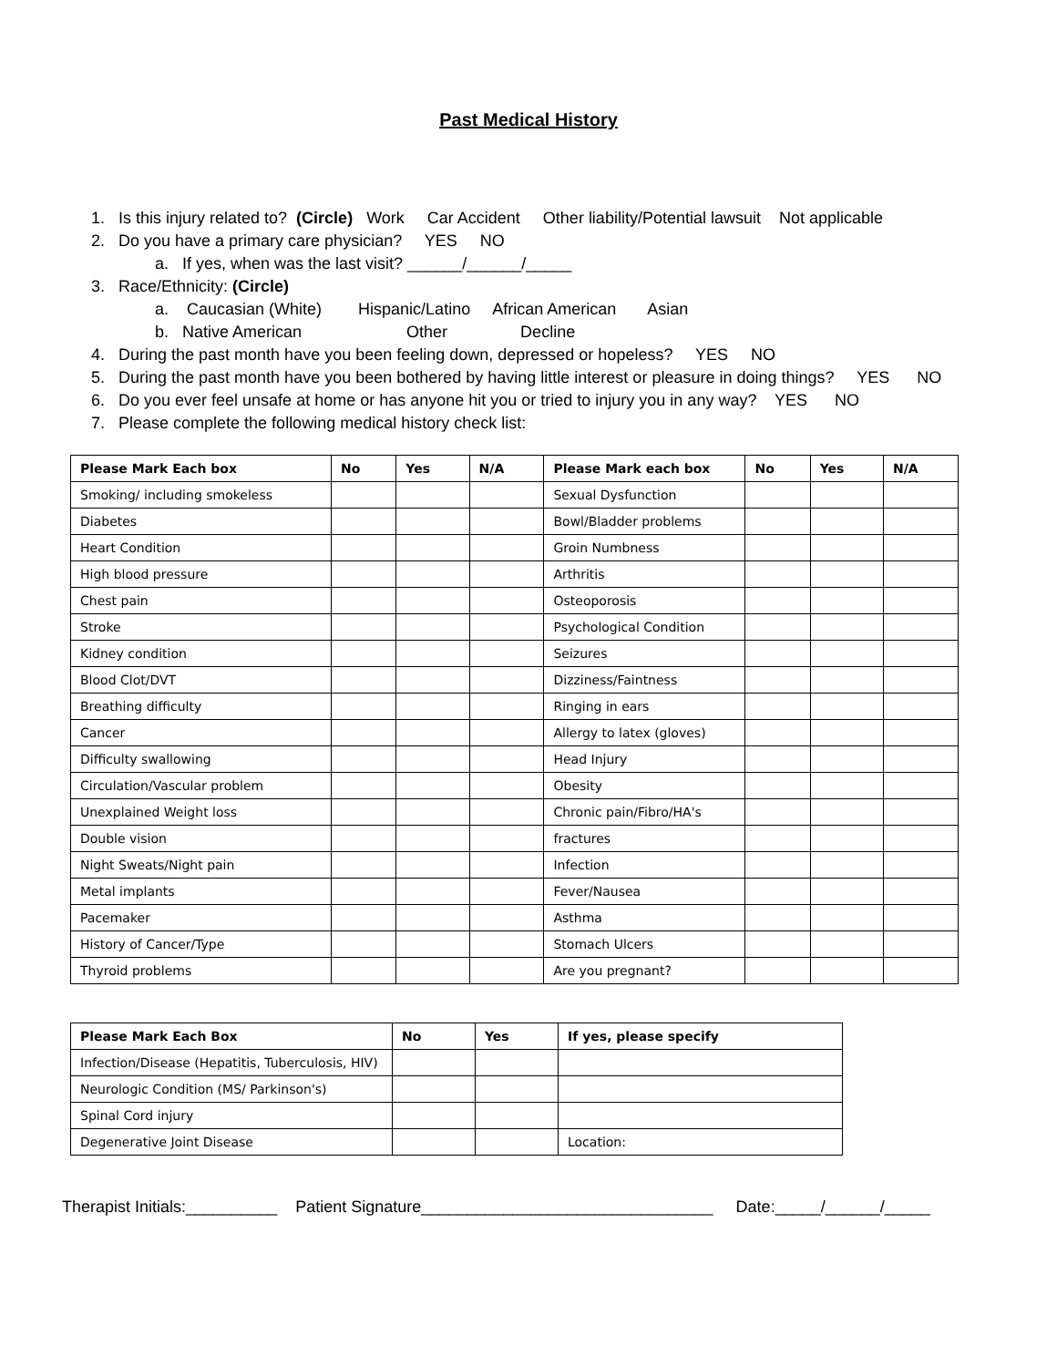Past Medical History
1. Is this injury related to? (Circle) Work Car Accident Other liability/Potential lawsuit Not applicable
2. Do you have a primary care physician? YES NO
a. If yes, when was the last visit? ______/______/_____
3. Race/Ethnicity: (Circle)
a. Caucasian (White) Hispanic/Latino African American Asian
b. Native American Other Decline
4. During the past month have you been feeling down, depressed or hopeless? YES NO
5. During the past month have you been bothered by having little interest or pleasure in doing things? YES NO
6. Do you ever feel unsafe at home or has anyone hit you or tried to injury you in any way? YES NO
7. Please complete the following medical history check list:
| Please Mark Each box | No | Yes | N/A | Please Mark each box | No | Yes | N/A |
| --- | --- | --- | --- | --- | --- | --- | --- |
| Smoking/ including smokeless | | | | Sexual Dysfunction | | | |
| Diabetes | | | | Bowl/Bladder problems | | | |
| Heart Condition | | | | Groin Numbness | | | |
| High blood pressure | | | | Arthritis | | | |
| Chest pain | | | | Osteoporosis | | | |
| Stroke | | | | Psychological Condition | | | |
| Kidney condition | | | | Seizures | | | |
| Blood Clot/DVT | | | | Dizziness/Faintness | | | |
| Breathing difficulty | | | | Ringing in ears | | | |
| Cancer | | | | Allergy to latex (gloves) | | | |
| Difficulty swallowing | | | | Head Injury | | | |
| Circulation/Vascular problem | | | | Obesity | | | |
| Unexplained Weight loss | | | | Chronic pain/Fibro/HA's | | | |
| Double vision | | | | fractures | | | |
| Night Sweats/Night pain | | | | Infection | | | |
| Metal implants | | | | Fever/Nausea | | | |
| Pacemaker | | | | Asthma | | | |
| History of Cancer/Type | | | | Stomach Ulcers | | | |
| Thyroid problems | | | | Are you pregnant? | | | |
| Please Mark Each Box | No | Yes | If yes, please specify |
| --- | --- | --- | --- |
| Infection/Disease (Hepatitis, Tuberculosis, HIV) | | | |
| Neurologic Condition (MS/ Parkinson's) | | | |
| Spinal Cord injury | | | |
| Degenerative Joint Disease | | | Location: |
Therapist Initials:__________ Patient Signature________________________________ Date:_____/______/_____